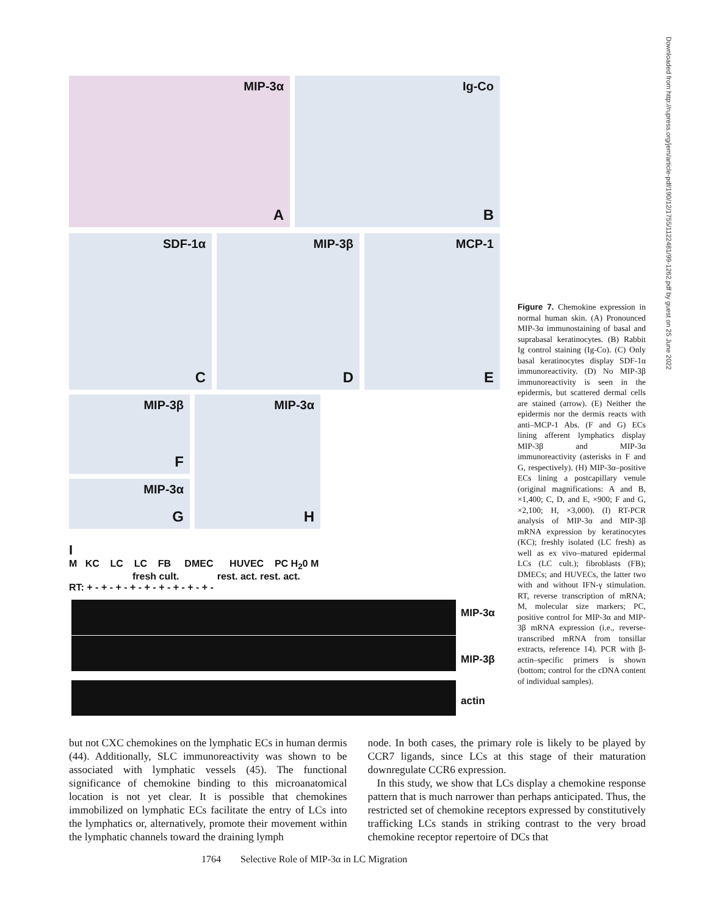Downloaded from http://rupress.org/jem/article-pdf/190/12/1755/1122481/99-1262.pdf by guest on 25 June 2022
MIP-3α
A
Ig-Co
B
SDF-1α
C
MIP-3β
D
MCP-1
E
MIP-3β
F
MIP-3α
G
MIP-3α
H
I
M KC LC LC FB DMEC HUVEC PC H<sub>2</sub>0 M
fresh cult. rest. act. rest. act.
RT: + - + - + - + - + - + - + - + - + -
MIP-3α
MIP-3β
actin
Figure 7. Chemokine expression in normal human skin. (A) Pronounced MIP-3α immunostaining of basal and suprabasal keratinocytes. (B) Rabbit Ig control staining (Ig-Co). (C) Only basal keratinocytes display SDF-1α immunoreactivity. (D) No MIP-3β immunoreactivity is seen in the epidermis, but scattered dermal cells are stained (arrow). (E) Neither the epidermis nor the dermis reacts with anti–MCP-1 Abs. (F and G) ECs lining afferent lymphatics display MIP-3β and MIP-3α immunoreactivity (asterisks in F and G, respectively). (H) MIP-3α–positive ECs lining a postcapillary venule (original magnifications: A and B, ×1,400; C, D, and E, ×900; F and G, ×2,100; H, ×3,000). (I) RT-PCR analysis of MIP-3α and MIP-3β mRNA expression by keratinocytes (KC); freshly isolated (LC fresh) as well as ex vivo–matured epidermal LCs (LC cult.); fibroblasts (FB); DMECs; and HUVECs, the latter two with and without IFN-γ stimulation. RT, reverse transcription of mRNA; M, molecular size markers; PC, positive control for MIP-3α and MIP-3β mRNA expression (i.e., reverse-transcribed mRNA from tonsillar extracts, reference 14). PCR with β-actin–specific primers is shown (bottom; control for the cDNA content of individual samples).
but not CXC chemokines on the lymphatic ECs in human dermis (44). Additionally, SLC immunoreactivity was shown to be associated with lymphatic vessels (45). The functional significance of chemokine binding to this microanatomical location is not yet clear. It is possible that chemokines immobilized on lymphatic ECs facilitate the entry of LCs into the lymphatics or, alternatively, promote their movement within the lymphatic channels toward the draining lymph
node. In both cases, the primary role is likely to be played by CCR7 ligands, since LCs at this stage of their maturation downregulate CCR6 expression.
In this study, we show that LCs display a chemokine response pattern that is much narrower than perhaps anticipated. Thus, the restricted set of chemokine receptors expressed by constitutively trafficking LCs stands in striking contrast to the very broad chemokine receptor repertoire of DCs that
1764 Selective Role of MIP-3α in LC Migration